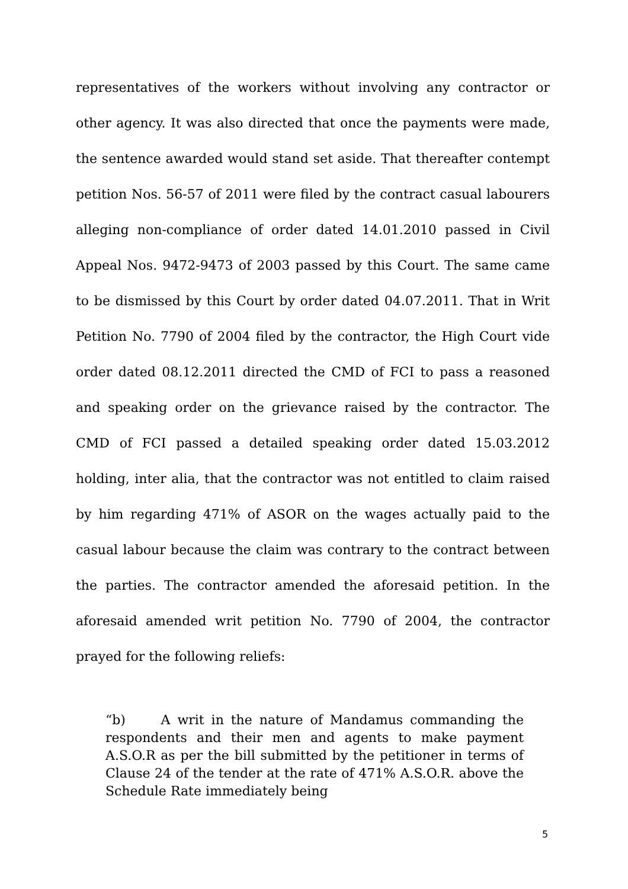representatives of the workers without involving any contractor or other agency. It was also directed that once the payments were made, the sentence awarded would stand set aside. That thereafter contempt petition Nos. 56-57 of 2011 were filed by the contract casual labourers alleging non-compliance of order dated 14.01.2010 passed in Civil Appeal Nos. 9472-9473 of 2003 passed by this Court. The same came to be dismissed by this Court by order dated 04.07.2011. That in Writ Petition No. 7790 of 2004 filed by the contractor, the High Court vide order dated 08.12.2011 directed the CMD of FCI to pass a reasoned and speaking order on the grievance raised by the contractor. The CMD of FCI passed a detailed speaking order dated 15.03.2012 holding, inter alia, that the contractor was not entitled to claim raised by him regarding 471% of ASOR on the wages actually paid to the casual labour because the claim was contrary to the contract between the parties. The contractor amended the aforesaid petition. In the aforesaid amended writ petition No. 7790 of 2004, the contractor prayed for the following reliefs:
“b) A writ in the nature of Mandamus commanding the respondents and their men and agents to make payment A.S.O.R as per the bill submitted by the petitioner in terms of Clause 24 of the tender at the rate of 471% A.S.O.R. above the Schedule Rate immediately being
5